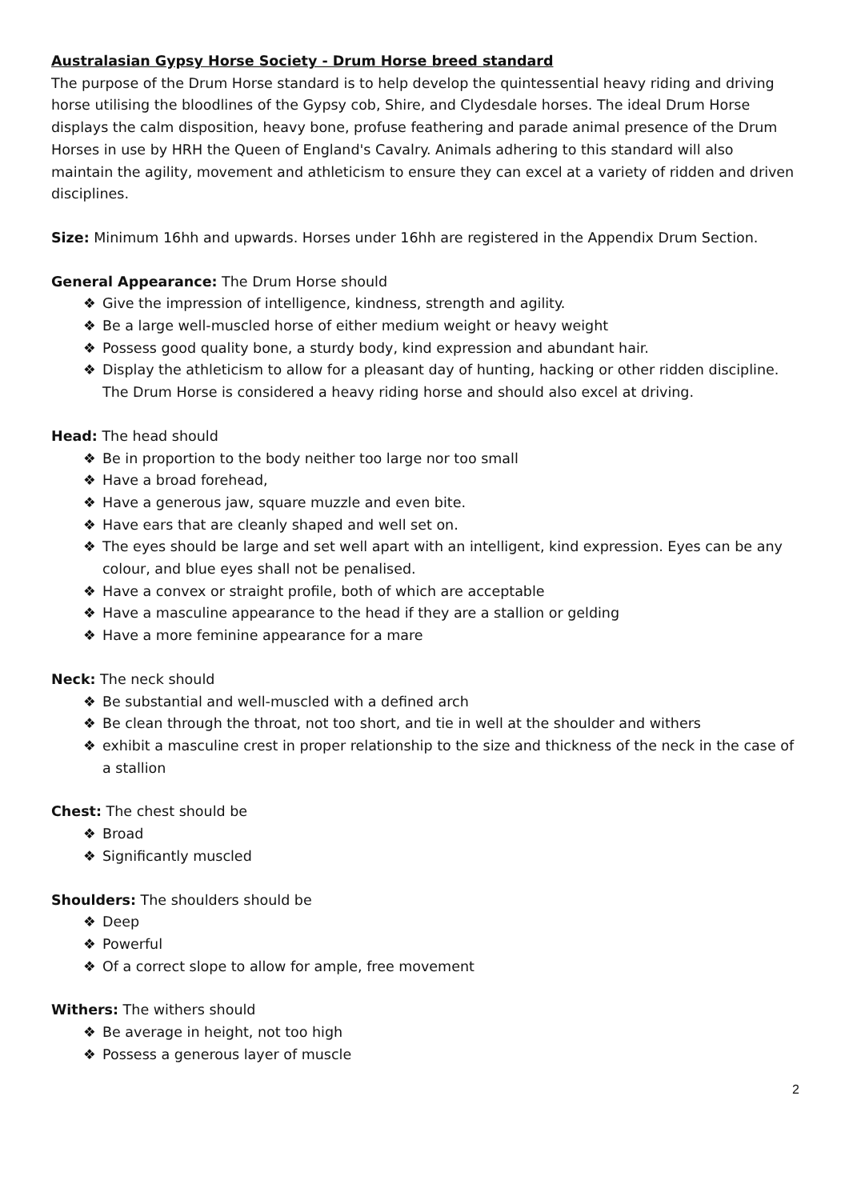Australasian Gypsy Horse Society - Drum Horse breed standard
The purpose of the Drum Horse standard is to help develop the quintessential heavy riding and driving horse utilising the bloodlines of the Gypsy cob, Shire, and Clydesdale horses. The ideal Drum Horse displays the calm disposition, heavy bone, profuse feathering and parade animal presence of the Drum Horses in use by HRH the Queen of England's Cavalry. Animals adhering to this standard will also maintain the agility, movement and athleticism to ensure they can excel at a variety of ridden and driven disciplines.
Size: Minimum 16hh and upwards. Horses under 16hh are registered in the Appendix Drum Section.
General Appearance: The Drum Horse should
❖ Give the impression of intelligence, kindness, strength and agility.
❖ Be a large well-muscled horse of either medium weight or heavy weight
❖ Possess good quality bone, a sturdy body, kind expression and abundant hair.
❖ Display the athleticism to allow for a pleasant day of hunting, hacking or other ridden discipline. The Drum Horse is considered a heavy riding horse and should also excel at driving.
Head: The head should
❖ Be in proportion to the body neither too large nor too small
❖ Have a broad forehead,
❖ Have a generous jaw, square muzzle and even bite.
❖ Have ears that are cleanly shaped and well set on.
❖ The eyes should be large and set well apart with an intelligent, kind expression. Eyes can be any colour, and blue eyes shall not be penalised.
❖ Have a convex or straight profile, both of which are acceptable
❖ Have a masculine appearance to the head if they are a stallion or gelding
❖ Have a more feminine appearance for a mare
Neck: The neck should
❖ Be substantial and well-muscled with a defined arch
❖ Be clean through the throat, not too short, and tie in well at the shoulder and withers
❖ exhibit a masculine crest in proper relationship to the size and thickness of the neck in the case of a stallion
Chest: The chest should be
❖ Broad
❖ Significantly muscled
Shoulders: The shoulders should be
❖ Deep
❖ Powerful
❖ Of a correct slope to allow for ample, free movement
Withers: The withers should
❖ Be average in height, not too high
❖ Possess a generous layer of muscle
2